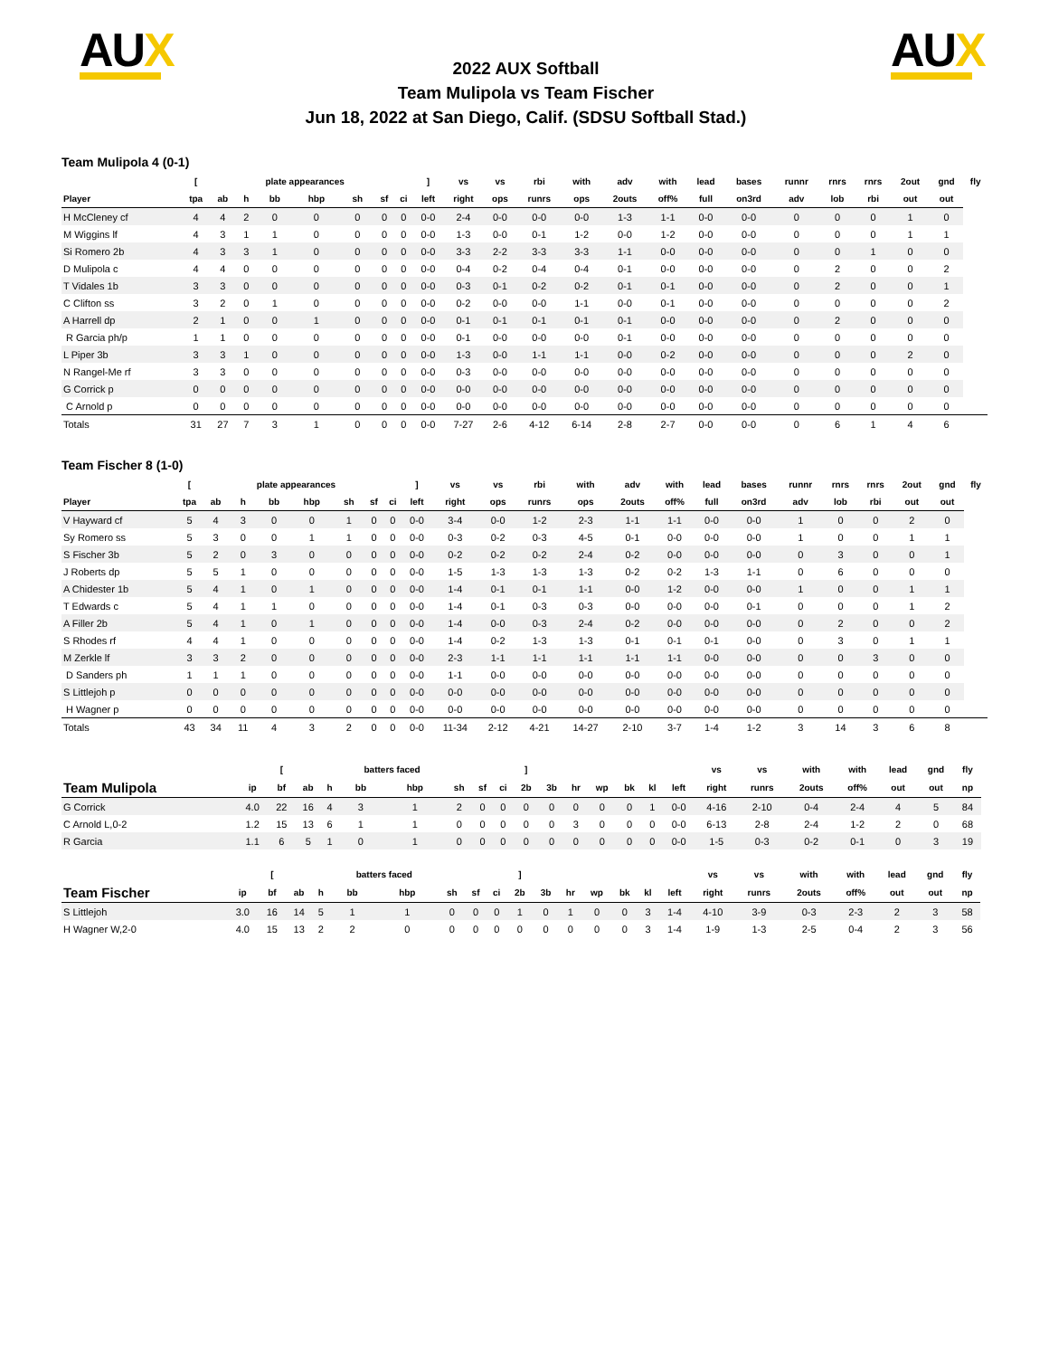AUX
2022 AUX Softball
Team Mulipola vs Team Fischer
Jun 18, 2022 at San Diego, Calif. (SDSU Softball Stad.)
AUX
Team Mulipola 4 (0-1)
| | [ | | plate appearances | | | | | | ] | vs | vs | rbi | with | adv | with | lead | bases | runnr | rnrs | rnrs | 2out | gnd | fly |
| --- | --- | --- | --- | --- | --- | --- | --- | --- | --- | --- | --- | --- | --- | --- | --- | --- | --- | --- | --- | --- | --- | --- | --- |
| Player | tpa | ab | h | bb | hbp | sh | sf | ci | left | right | ops | runrs | ops | 2outs | off% | full | on3rd | adv | lob | rbi | out | out | |
| H McCleney cf | 4 | 4 | 2 | 0 | 0 | 0 | 0 | 0 | 0-0 | 2-4 | 0-0 | 0-0 | 0-0 | 1-3 | 1-1 | 0-0 | 0-0 | 0 | 0 | 0 | 1 | 0 | |
| M Wiggins lf | 4 | 3 | 1 | 1 | 0 | 0 | 0 | 0 | 0-0 | 1-3 | 0-0 | 0-1 | 1-2 | 0-0 | 1-2 | 0-0 | 0-0 | 0 | 0 | 0 | 1 | 1 | |
| Si Romero 2b | 4 | 3 | 3 | 1 | 0 | 0 | 0 | 0 | 0-0 | 3-3 | 2-2 | 3-3 | 3-3 | 1-1 | 0-0 | 0-0 | 0-0 | 0 | 0 | 1 | 0 | 0 | |
| D Mulipola c | 4 | 4 | 0 | 0 | 0 | 0 | 0 | 0 | 0-0 | 0-4 | 0-2 | 0-4 | 0-4 | 0-1 | 0-0 | 0-0 | 0-0 | 0 | 2 | 0 | 0 | 2 | |
| T Vidales 1b | 3 | 3 | 0 | 0 | 0 | 0 | 0 | 0 | 0-0 | 0-3 | 0-1 | 0-2 | 0-2 | 0-1 | 0-1 | 0-0 | 0-0 | 0 | 2 | 0 | 0 | 1 | |
| C Clifton ss | 3 | 2 | 0 | 1 | 0 | 0 | 0 | 0 | 0-0 | 0-2 | 0-0 | 0-0 | 1-1 | 0-0 | 0-1 | 0-0 | 0-0 | 0 | 0 | 0 | 0 | 2 | |
| A Harrell dp | 2 | 1 | 0 | 0 | 1 | 0 | 0 | 0 | 0-0 | 0-1 | 0-1 | 0-1 | 0-1 | 0-1 | 0-0 | 0-0 | 0-0 | 0 | 2 | 0 | 0 | 0 | |
| R Garcia ph/p | 1 | 1 | 0 | 0 | 0 | 0 | 0 | 0 | 0-0 | 0-1 | 0-0 | 0-0 | 0-0 | 0-1 | 0-0 | 0-0 | 0-0 | 0 | 0 | 0 | 0 | 0 | |
| L Piper 3b | 3 | 3 | 1 | 0 | 0 | 0 | 0 | 0 | 0-0 | 1-3 | 0-0 | 1-1 | 1-1 | 0-0 | 0-2 | 0-0 | 0-0 | 0 | 0 | 0 | 2 | 0 | |
| N Rangel-Me rf | 3 | 3 | 0 | 0 | 0 | 0 | 0 | 0 | 0-0 | 0-3 | 0-0 | 0-0 | 0-0 | 0-0 | 0-0 | 0-0 | 0-0 | 0 | 0 | 0 | 0 | 0 | |
| G Corrick p | 0 | 0 | 0 | 0 | 0 | 0 | 0 | 0 | 0-0 | 0-0 | 0-0 | 0-0 | 0-0 | 0-0 | 0-0 | 0-0 | 0-0 | 0 | 0 | 0 | 0 | 0 | |
| C Arnold p | 0 | 0 | 0 | 0 | 0 | 0 | 0 | 0 | 0-0 | 0-0 | 0-0 | 0-0 | 0-0 | 0-0 | 0-0 | 0-0 | 0-0 | 0 | 0 | 0 | 0 | 0 | |
| Totals | 31 | 27 | 7 | 3 | 1 | 0 | 0 | 0 | 0-0 | 7-27 | 2-6 | 4-12 | 6-14 | 2-8 | 2-7 | 0-0 | 0-0 | 0 | 6 | 1 | 4 | 6 | |
Team Fischer 8 (1-0)
| | [ | | plate appearances | | | | | | ] | vs | vs | rbi | with | adv | with | lead | bases | runnr | rnrs | rnrs | 2out | gnd | fly |
| --- | --- | --- | --- | --- | --- | --- | --- | --- | --- | --- | --- | --- | --- | --- | --- | --- | --- | --- | --- | --- | --- | --- | --- |
| Player | tpa | ab | h | bb | hbp | sh | sf | ci | left | right | ops | runrs | ops | 2outs | off% | full | on3rd | adv | lob | rbi | out | out | |
| V Hayward cf | 5 | 4 | 3 | 0 | 0 | 1 | 0 | 0 | 0-0 | 3-4 | 0-0 | 1-2 | 2-3 | 1-1 | 1-1 | 0-0 | 0-0 | 1 | 0 | 0 | 2 | 0 | |
| Sy Romero ss | 5 | 3 | 0 | 0 | 1 | 1 | 0 | 0 | 0-0 | 0-3 | 0-2 | 0-3 | 4-5 | 0-1 | 0-0 | 0-0 | 0-0 | 1 | 0 | 0 | 1 | 1 | |
| S Fischer 3b | 5 | 2 | 0 | 3 | 0 | 0 | 0 | 0 | 0-0 | 0-2 | 0-2 | 0-2 | 2-4 | 0-2 | 0-0 | 0-0 | 0-0 | 0 | 3 | 0 | 0 | 1 | |
| J Roberts dp | 5 | 5 | 1 | 0 | 0 | 0 | 0 | 0 | 0-0 | 1-5 | 1-3 | 1-3 | 1-3 | 0-2 | 0-2 | 1-3 | 1-1 | 0 | 6 | 0 | 0 | 0 | |
| A Chidester 1b | 5 | 4 | 1 | 0 | 1 | 0 | 0 | 0 | 0-0 | 1-4 | 0-1 | 0-1 | 1-1 | 0-0 | 1-2 | 0-0 | 0-0 | 1 | 0 | 0 | 1 | 1 | |
| T Edwards c | 5 | 4 | 1 | 1 | 0 | 0 | 0 | 0 | 0-0 | 1-4 | 0-1 | 0-3 | 0-3 | 0-0 | 0-0 | 0-0 | 0-1 | 0 | 0 | 0 | 1 | 2 | |
| A Filler 2b | 5 | 4 | 1 | 0 | 1 | 0 | 0 | 0 | 0-0 | 1-4 | 0-0 | 0-3 | 2-4 | 0-2 | 0-0 | 0-0 | 0-0 | 0 | 2 | 0 | 0 | 2 | |
| S Rhodes rf | 4 | 4 | 1 | 0 | 0 | 0 | 0 | 0 | 0-0 | 1-4 | 0-2 | 1-3 | 1-3 | 0-1 | 0-1 | 0-1 | 0-0 | 0 | 3 | 0 | 1 | 1 | |
| M Zerkle lf | 3 | 3 | 2 | 0 | 0 | 0 | 0 | 0 | 0-0 | 2-3 | 1-1 | 1-1 | 1-1 | 1-1 | 1-1 | 0-0 | 0-0 | 0 | 0 | 3 | 0 | 0 | |
| D Sanders ph | 1 | 1 | 1 | 0 | 0 | 0 | 0 | 0 | 0-0 | 1-1 | 0-0 | 0-0 | 0-0 | 0-0 | 0-0 | 0-0 | 0-0 | 0 | 0 | 0 | 0 | 0 | |
| S Littlejoh p | 0 | 0 | 0 | 0 | 0 | 0 | 0 | 0 | 0-0 | 0-0 | 0-0 | 0-0 | 0-0 | 0-0 | 0-0 | 0-0 | 0-0 | 0 | 0 | 0 | 0 | 0 | |
| H Wagner p | 0 | 0 | 0 | 0 | 0 | 0 | 0 | 0 | 0-0 | 0-0 | 0-0 | 0-0 | 0-0 | 0-0 | 0-0 | 0-0 | 0-0 | 0 | 0 | 0 | 0 | 0 | |
| Totals | 43 | 34 | 11 | 4 | 3 | 2 | 0 | 0 | 0-0 | 11-34 | 2-12 | 4-21 | 14-27 | 2-10 | 3-7 | 1-4 | 1-2 | 3 | 14 | 3 | 6 | 8 | |
| | | [ | | | batters faced | | | | | ] | | | | | | | vs | vs | with | with | lead | gnd | fly | |
| --- | --- | --- | --- | --- | --- | --- | --- | --- | --- | --- | --- | --- | --- | --- | --- | --- | --- | --- | --- | --- | --- | --- | --- | --- |
| Team Mulipola | ip | bf | ab | h | bb | hbp | sh | sf | ci | 2b | 3b | hr | wp | bk | kl | left | right | runrs | 2outs | off% | out | out | np | |
| G Corrick | 4.0 | 22 | 16 | 4 | 3 | 1 | 2 | 0 | 0 | 0 | 0 | 0 | 0 | 0 | 1 | 0-0 | 4-16 | 2-10 | 0-4 | 2-4 | 4 | 5 | 84 | |
| C Arnold L,0-2 | 1.2 | 15 | 13 | 6 | 1 | 1 | 0 | 0 | 0 | 0 | 0 | 3 | 0 | 0 | 0 | 0-0 | 6-13 | 2-8 | 2-4 | 1-2 | 2 | 0 | 68 | |
| R Garcia | 1.1 | 6 | 5 | 1 | 0 | 1 | 0 | 0 | 0 | 0 | 0 | 0 | 0 | 0 | 0 | 0-0 | 1-5 | 0-3 | 0-2 | 0-1 | 0 | 3 | 19 | |
| | | [ | | | batters faced | | | | | ] | | | | | | | vs | vs | with | with | lead | gnd | fly | |
| --- | --- | --- | --- | --- | --- | --- | --- | --- | --- | --- | --- | --- | --- | --- | --- | --- | --- | --- | --- | --- | --- | --- | --- | --- |
| Team Fischer | ip | bf | ab | h | bb | hbp | sh | sf | ci | 2b | 3b | hr | wp | bk | kl | left | right | runrs | 2outs | off% | out | out | np | |
| S Littlejoh | 3.0 | 16 | 14 | 5 | 1 | 1 | 0 | 0 | 0 | 1 | 0 | 1 | 0 | 0 | 3 | 1-4 | 4-10 | 3-9 | 0-3 | 2-3 | 2 | 3 | 58 | |
| H Wagner W,2-0 | 4.0 | 15 | 13 | 2 | 2 | 0 | 0 | 0 | 0 | 0 | 0 | 0 | 0 | 0 | 3 | 1-4 | 1-9 | 1-3 | 2-5 | 0-4 | 2 | 3 | 56 | |